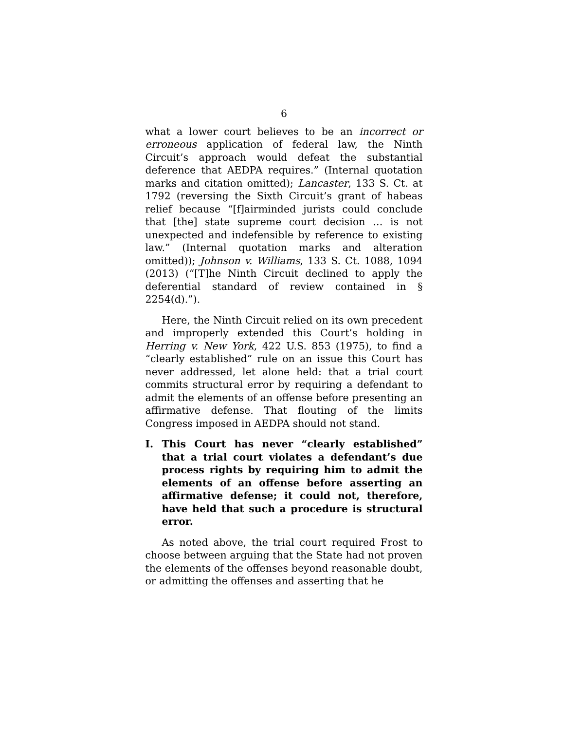6
what a lower court believes to be an incorrect or erroneous application of federal law, the Ninth Circuit’s approach would defeat the substantial deference that AEDPA requires.” (Internal quotation marks and citation omitted); Lancaster, 133 S. Ct. at 1792 (reversing the Sixth Circuit’s grant of habeas relief because “[f]airminded jurists could conclude that [the] state supreme court decision … is not unexpected and indefensible by reference to existing law.” (Internal quotation marks and alteration omitted)); Johnson v. Williams, 133 S. Ct. 1088, 1094 (2013) (“[T]he Ninth Circuit declined to apply the deferential standard of review contained in § 2254(d).”).
Here, the Ninth Circuit relied on its own precedent and improperly extended this Court’s holding in Herring v. New York, 422 U.S. 853 (1975), to find a “clearly established” rule on an issue this Court has never addressed, let alone held: that a trial court commits structural error by requiring a defendant to admit the elements of an offense before presenting an affirmative defense. That flouting of the limits Congress imposed in AEDPA should not stand.
I. This Court has never “clearly established” that a trial court violates a defendant’s due process rights by requiring him to admit the elements of an offense before asserting an affirmative defense; it could not, therefore, have held that such a procedure is structural error.
As noted above, the trial court required Frost to choose between arguing that the State had not proven the elements of the offenses beyond reasonable doubt, or admitting the offenses and asserting that he